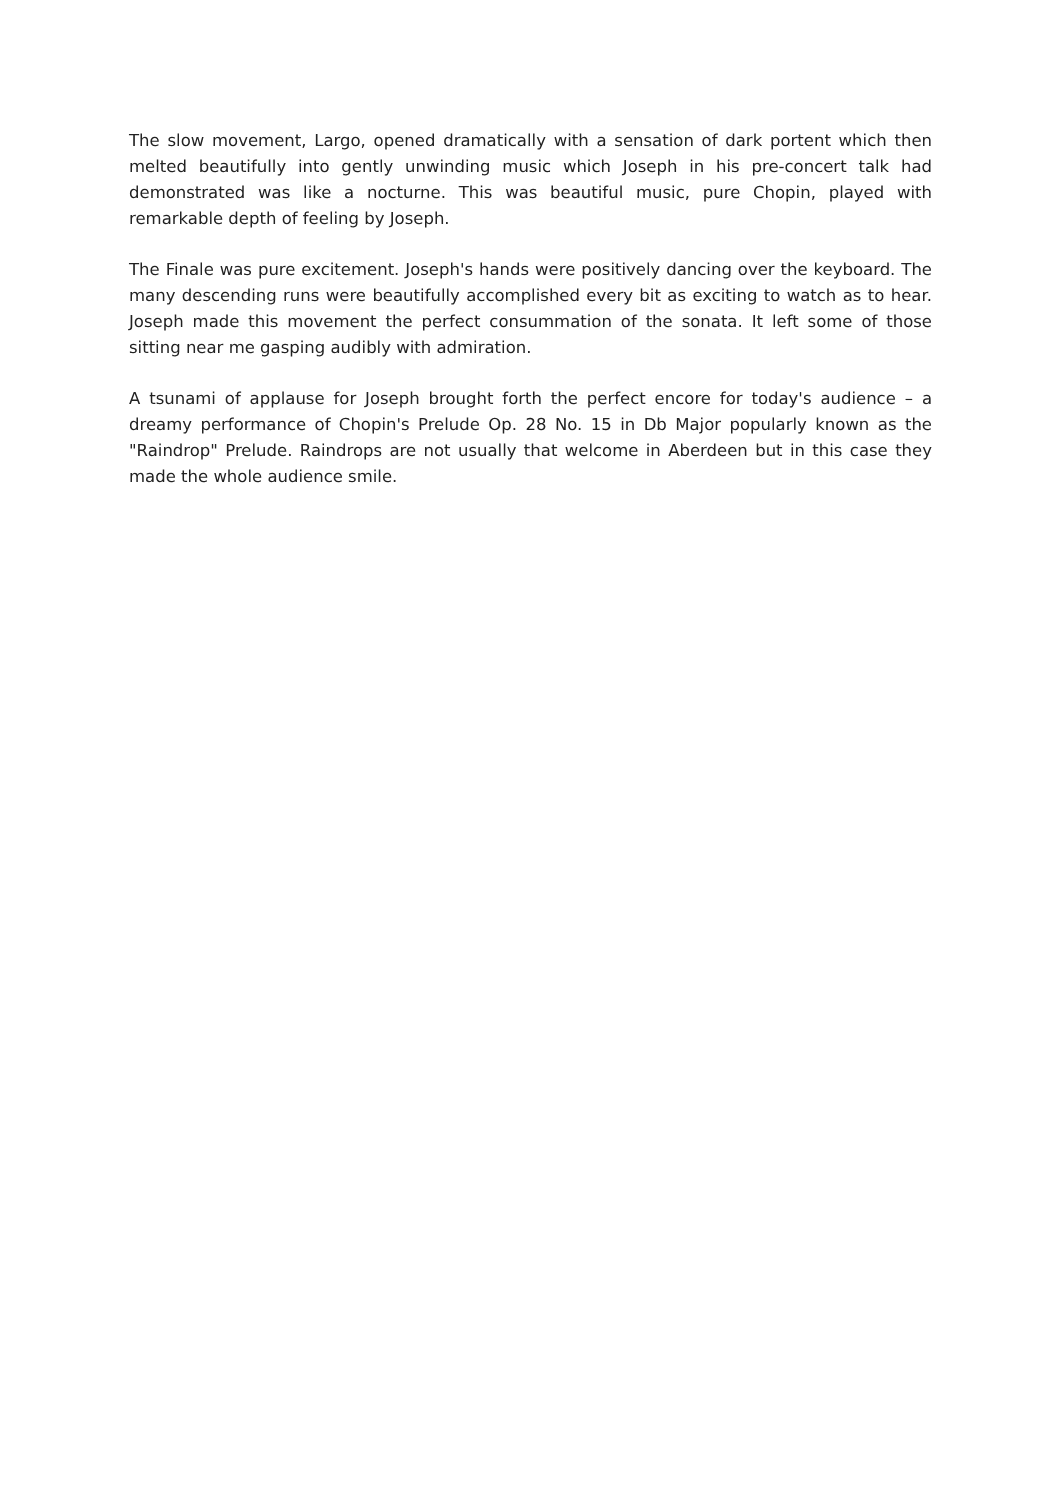The slow movement, Largo, opened dramatically with a sensation of dark portent which then melted beautifully into gently unwinding music which Joseph in his pre-concert talk had demonstrated was like a nocturne. This was beautiful music, pure Chopin, played with remarkable depth of feeling by Joseph.
The Finale was pure excitement. Joseph's hands were positively dancing over the keyboard. The many descending runs were beautifully accomplished every bit as exciting to watch as to hear. Joseph made this movement the perfect consummation of the sonata. It left some of those sitting near me gasping audibly with admiration.
A tsunami of applause for Joseph brought forth the perfect encore for today's audience – a dreamy performance of Chopin's Prelude Op. 28 No. 15 in Db Major popularly known as the "Raindrop" Prelude. Raindrops are not usually that welcome in Aberdeen but in this case they made the whole audience smile.